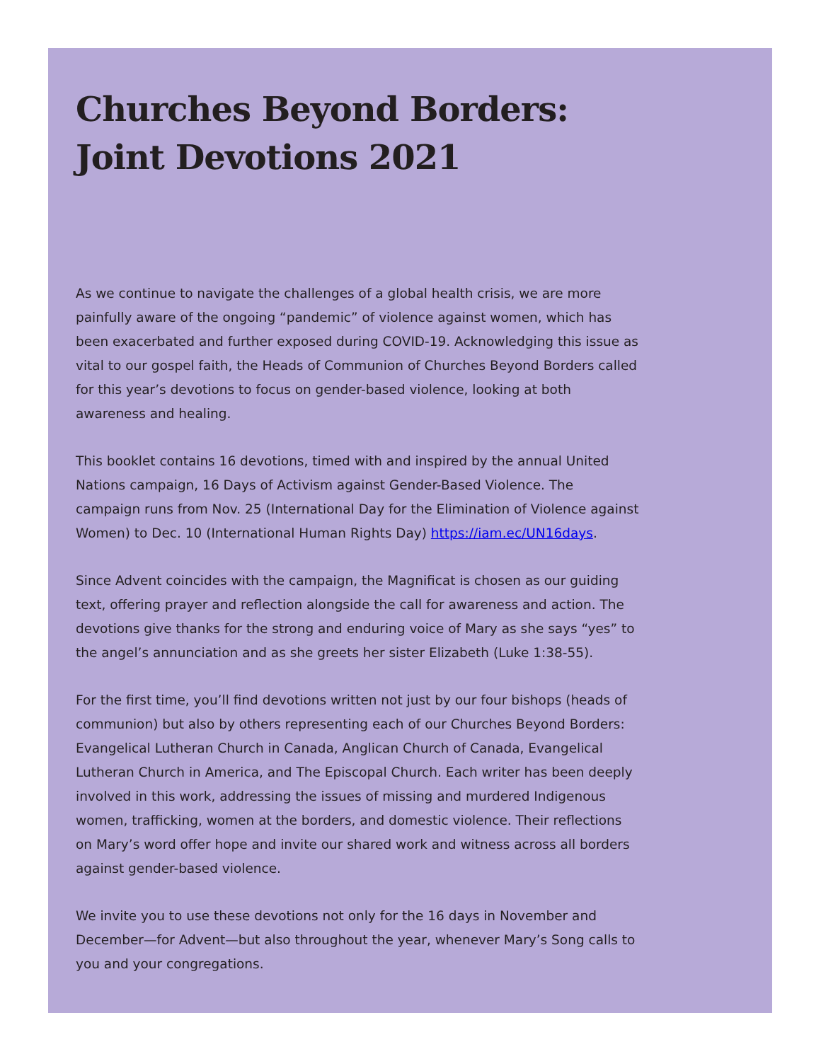Churches Beyond Borders:
Joint Devotions 2021
As we continue to navigate the challenges of a global health crisis, we are more painfully aware of the ongoing “pandemic” of violence against women, which has been exacerbated and further exposed during COVID-19. Acknowledging this issue as vital to our gospel faith, the Heads of Communion of Churches Beyond Borders called for this year’s devotions to focus on gender-based violence, looking at both awareness and healing.
This booklet contains 16 devotions, timed with and inspired by the annual United Nations campaign, 16 Days of Activism against Gender-Based Violence. The campaign runs from Nov. 25 (International Day for the Elimination of Violence against Women) to Dec. 10 (International Human Rights Day) https://iam.ec/UN16days.
Since Advent coincides with the campaign, the Magnificat is chosen as our guiding text, offering prayer and reflection alongside the call for awareness and action. The devotions give thanks for the strong and enduring voice of Mary as she says “yes” to the angel’s annunciation and as she greets her sister Elizabeth (Luke 1:38-55).
For the first time, you’ll find devotions written not just by our four bishops (heads of communion) but also by others representing each of our Churches Beyond Borders: Evangelical Lutheran Church in Canada, Anglican Church of Canada, Evangelical Lutheran Church in America, and The Episcopal Church. Each writer has been deeply involved in this work, addressing the issues of missing and murdered Indigenous women, trafficking, women at the borders, and domestic violence. Their reflections on Mary’s word offer hope and invite our shared work and witness across all borders against gender-based violence.
We invite you to use these devotions not only for the 16 days in November and December—for Advent—but also throughout the year, whenever Mary’s Song calls to you and your congregations.